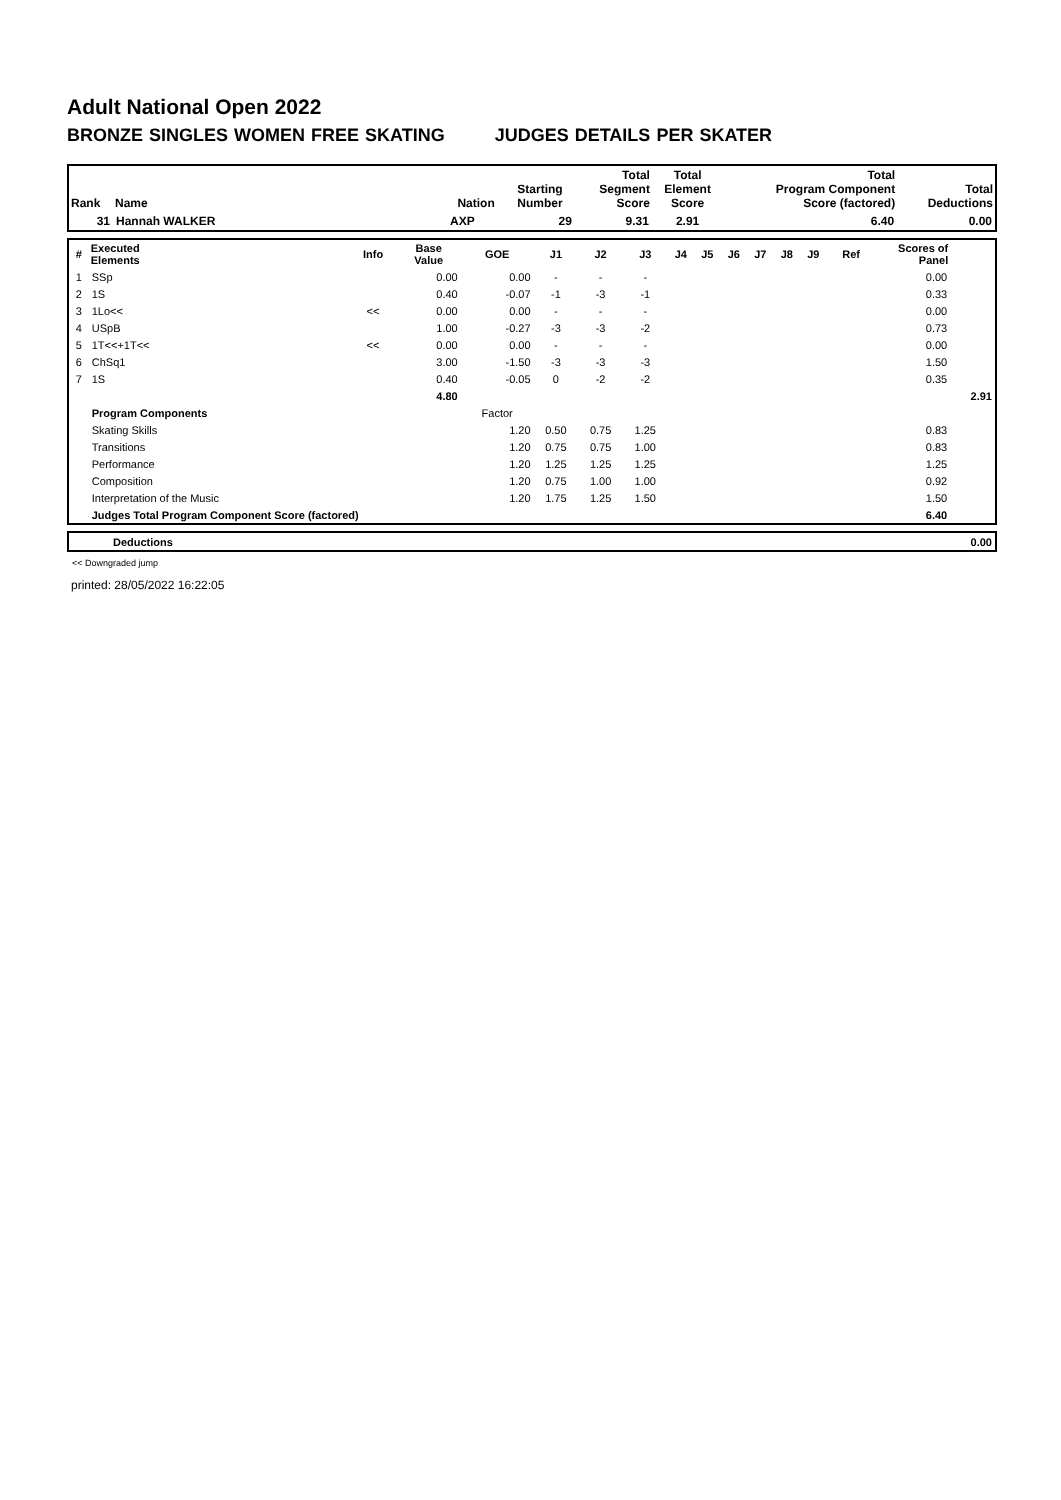Adult National Open 2022
BRONZE SINGLES WOMEN FREE SKATING JUDGES DETAILS PER SKATER
| Rank | Name | Nation | Starting Number | Total Segment Score | Total Element Score | Total Program Component Score (factored) | Total Deductions |
| --- | --- | --- | --- | --- | --- | --- | --- |
| 31 | Hannah WALKER | AXP | 29 | 9.31 | 2.91 | 6.40 | 0.00 |
| # | Executed Elements | Info | Base Value | GOE | J1 | J2 | J3 | J4 | J5 | J6 | J7 | J8 | J9 | Ref | Scores of Panel | |
| --- | --- | --- | --- | --- | --- | --- | --- | --- | --- | --- | --- | --- | --- | --- | --- | --- |
| 1 | SSp | | 0.00 | 0.00 | - | - | - | | | | | | | | 0.00 | |
| 2 | 1S | | 0.40 | -0.07 | -1 | -3 | -1 | | | | | | | | 0.33 | |
| 3 | 1Lo<< | << | 0.00 | 0.00 | - | - | - | | | | | | | | 0.00 | |
| 4 | USpB | | 1.00 | -0.27 | -3 | -3 | -2 | | | | | | | | 0.73 | |
| 5 | 1T<<+1T<< | << | 0.00 | 0.00 | - | - | - | | | | | | | | 0.00 | |
| 6 | ChSq1 | | 3.00 | -1.50 | -3 | -3 | -3 | | | | | | | | 1.50 | |
| 7 | 1S | | 0.40 | -0.05 | 0 | -2 | -2 | | | | | | | | 0.35 | |
| | | | 4.80 | | | | | | | | | | | | | 2.91 |
| | Program Components | | | Factor | | | | | | | | | | | | |
| | Skating Skills | | | 1.20 | 0.50 | 0.75 | 1.25 | | | | | | | | 0.83 | |
| | Transitions | | | 1.20 | 0.75 | 0.75 | 1.00 | | | | | | | | 0.83 | |
| | Performance | | | 1.20 | 1.25 | 1.25 | 1.25 | | | | | | | | 1.25 | |
| | Composition | | | 1.20 | 0.75 | 1.00 | 1.00 | | | | | | | | 0.92 | |
| | Interpretation of the Music | | | 1.20 | 1.75 | 1.25 | 1.50 | | | | | | | | 1.50 | |
| | Judges Total Program Component Score (factored) | | | | | | | | | | | | | | 6.40 | |
| | Deductions | 0.00 |
<< Downgraded jump
printed: 28/05/2022 16:22:05